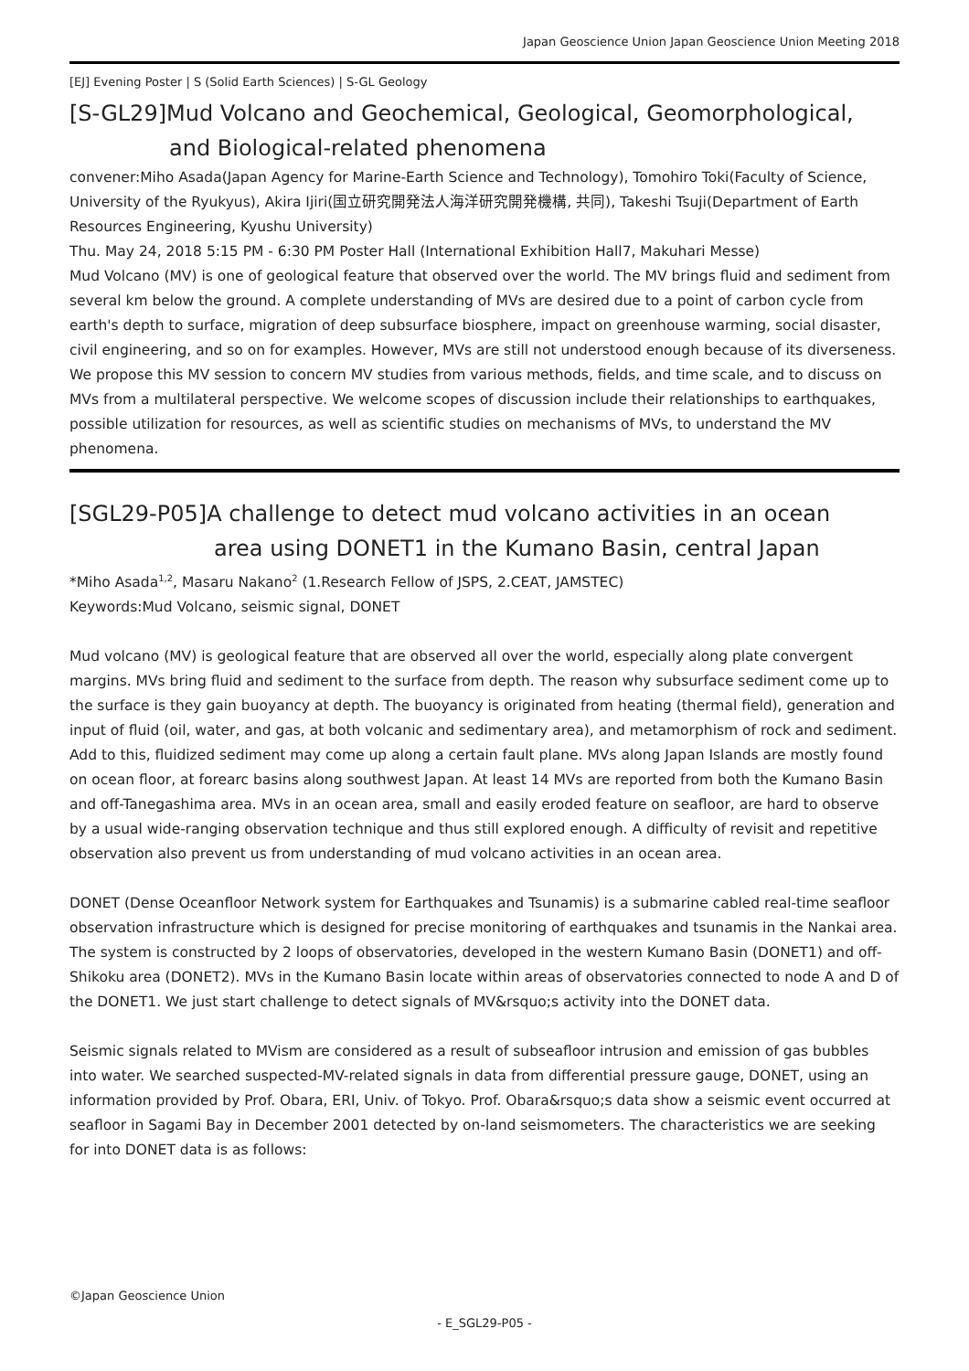Japan Geoscience Union Japan Geoscience Union Meeting 2018
[EJ] Evening Poster | S (Solid Earth Sciences) | S-GL Geology
[S-GL29]Mud Volcano and Geochemical, Geological, Geomorphological,
and Biological-related phenomena
convener:Miho Asada(Japan Agency for Marine-Earth Science and Technology), Tomohiro Toki(Faculty of Science, University of the Ryukyus), Akira Ijiri(国立研究開発法人海洋研究開発機構, 共同), Takeshi Tsuji(Department of Earth Resources Engineering, Kyushu University)
Thu. May 24, 2018 5:15 PM - 6:30 PM Poster Hall (International Exhibition Hall7, Makuhari Messe)
Mud Volcano (MV) is one of geological feature that observed over the world. The MV brings fluid and sediment from several km below the ground. A complete understanding of MVs are desired due to a point of carbon cycle from earth's depth to surface, migration of deep subsurface biosphere, impact on greenhouse warming, social disaster, civil engineering, and so on for examples. However, MVs are still not understood enough because of its diverseness.
We propose this MV session to concern MV studies from various methods, fields, and time scale, and to discuss on MVs from a multilateral perspective. We welcome scopes of discussion include their relationships to earthquakes, possible utilization for resources, as well as scientific studies on mechanisms of MVs, to understand the MV phenomena.
[SGL29-P05]A challenge to detect mud volcano activities in an ocean
area using DONET1 in the Kumano Basin, central Japan
*Miho Asada<sup>1,2</sup>, Masaru Nakano<sup>2</sup> (1.Research Fellow of JSPS, 2.CEAT, JAMSTEC)
Keywords:Mud Volcano, seismic signal, DONET
Mud volcano (MV) is geological feature that are observed all over the world, especially along plate convergent margins. MVs bring fluid and sediment to the surface from depth. The reason why subsurface sediment come up to the surface is they gain buoyancy at depth. The buoyancy is originated from heating (thermal field), generation and input of fluid (oil, water, and gas, at both volcanic and sedimentary area), and metamorphism of rock and sediment. Add to this, fluidized sediment may come up along a certain fault plane. MVs along Japan Islands are mostly found on ocean floor, at forearc basins along southwest Japan. At least 14 MVs are reported from both the Kumano Basin and off-Tanegashima area. MVs in an ocean area, small and easily eroded feature on seafloor, are hard to observe by a usual wide-ranging observation technique and thus still explored enough. A difficulty of revisit and repetitive observation also prevent us from understanding of mud volcano activities in an ocean area.
DONET (Dense Oceanfloor Network system for Earthquakes and Tsunamis) is a submarine cabled real-time seafloor observation infrastructure which is designed for precise monitoring of earthquakes and tsunamis in the Nankai area. The system is constructed by 2 loops of observatories, developed in the western Kumano Basin (DONET1) and off-Shikoku area (DONET2). MVs in the Kumano Basin locate within areas of observatories connected to node A and D of the DONET1. We just start challenge to detect signals of MV&rsquo;s activity into the DONET data.
Seismic signals related to MVism are considered as a result of subseafloor intrusion and emission of gas bubbles into water. We searched suspected-MV-related signals in data from differential pressure gauge, DONET, using an information provided by Prof. Obara, ERI, Univ. of Tokyo. Prof. Obara&rsquo;s data show a seismic event occurred at seafloor in Sagami Bay in December 2001 detected by on-land seismometers. The characteristics we are seeking for into DONET data is as follows:
©Japan Geoscience Union
- E_SGL29-P05 -